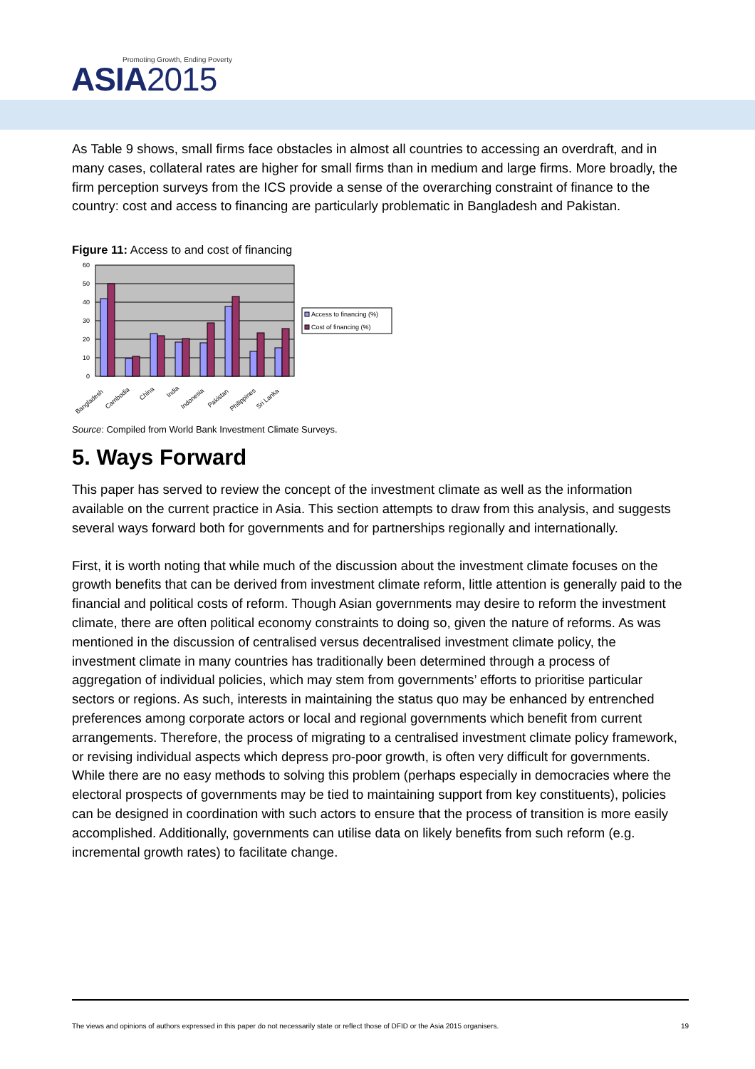Promoting Growth, Ending Poverty
ASIA2015
As Table 9 shows, small firms face obstacles in almost all countries to accessing an overdraft, and in many cases, collateral rates are higher for small firms than in medium and large firms. More broadly, the firm perception surveys from the ICS provide a sense of the overarching constraint of finance to the country: cost and access to financing are particularly problematic in Bangladesh and Pakistan.
Figure 11: Access to and cost of financing
60
50
40
30
20
10
0
Bangladesh
Cambodia
China
India
Indonesia
Pakistan
Philippines
Sri Lanka
Access to financing (%)
Cost of financing (%)
Source: Compiled from World Bank Investment Climate Surveys.
5. Ways Forward
This paper has served to review the concept of the investment climate as well as the information available on the current practice in Asia. This section attempts to draw from this analysis, and suggests several ways forward both for governments and for partnerships regionally and internationally.
First, it is worth noting that while much of the discussion about the investment climate focuses on the growth benefits that can be derived from investment climate reform, little attention is generally paid to the financial and political costs of reform. Though Asian governments may desire to reform the investment climate, there are often political economy constraints to doing so, given the nature of reforms. As was mentioned in the discussion of centralised versus decentralised investment climate policy, the investment climate in many countries has traditionally been determined through a process of aggregation of individual policies, which may stem from governments’ efforts to prioritise particular sectors or regions. As such, interests in maintaining the status quo may be enhanced by entrenched preferences among corporate actors or local and regional governments which benefit from current arrangements. Therefore, the process of migrating to a centralised investment climate policy framework, or revising individual aspects which depress pro-poor growth, is often very difficult for governments. While there are no easy methods to solving this problem (perhaps especially in democracies where the electoral prospects of governments may be tied to maintaining support from key constituents), policies can be designed in coordination with such actors to ensure that the process of transition is more easily accomplished. Additionally, governments can utilise data on likely benefits from such reform (e.g. incremental growth rates) to facilitate change.
The views and opinions of authors expressed in this paper do not necessarily state or reflect those of DFID or the Asia 2015 organisers. 19